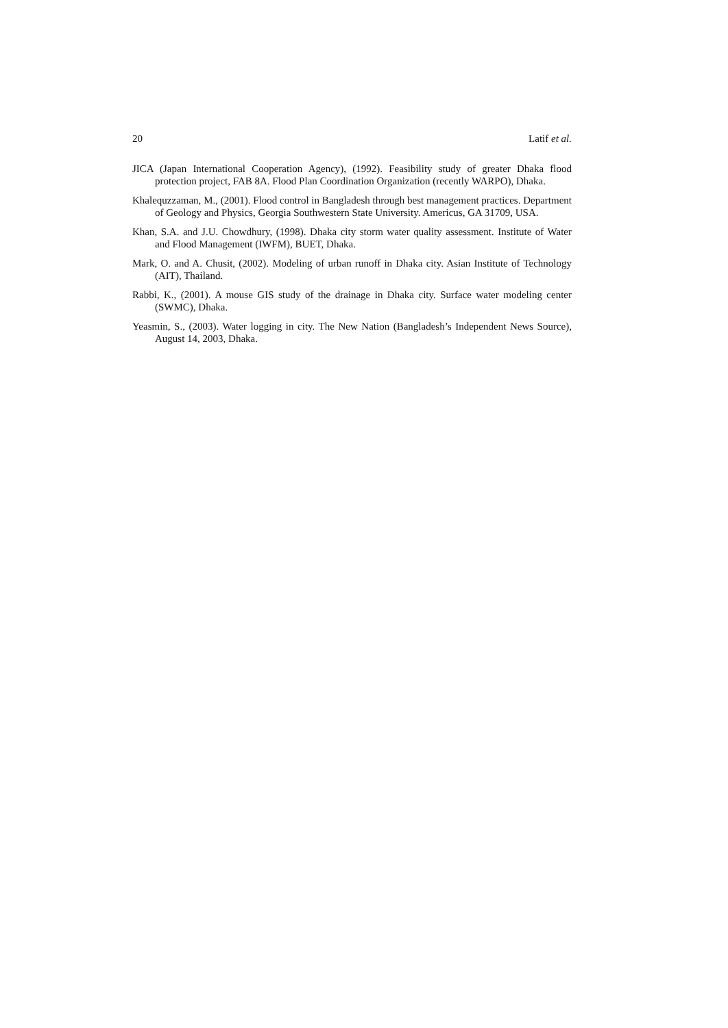20 Latif et al.
JICA (Japan International Cooperation Agency), (1992). Feasibility study of greater Dhaka flood protection project, FAB 8A. Flood Plan Coordination Organization (recently WARPO), Dhaka.
Khalequzzaman, M., (2001). Flood control in Bangladesh through best management practices. Department of Geology and Physics, Georgia Southwestern State University. Americus, GA 31709, USA.
Khan, S.A. and J.U. Chowdhury, (1998). Dhaka city storm water quality assessment. Institute of Water and Flood Management (IWFM), BUET, Dhaka.
Mark, O. and A. Chusit, (2002). Modeling of urban runoff in Dhaka city. Asian Institute of Technology (AIT), Thailand.
Rabbi, K., (2001). A mouse GIS study of the drainage in Dhaka city. Surface water modeling center (SWMC), Dhaka.
Yeasmin, S., (2003). Water logging in city. The New Nation (Bangladesh’s Independent News Source), August 14, 2003, Dhaka.